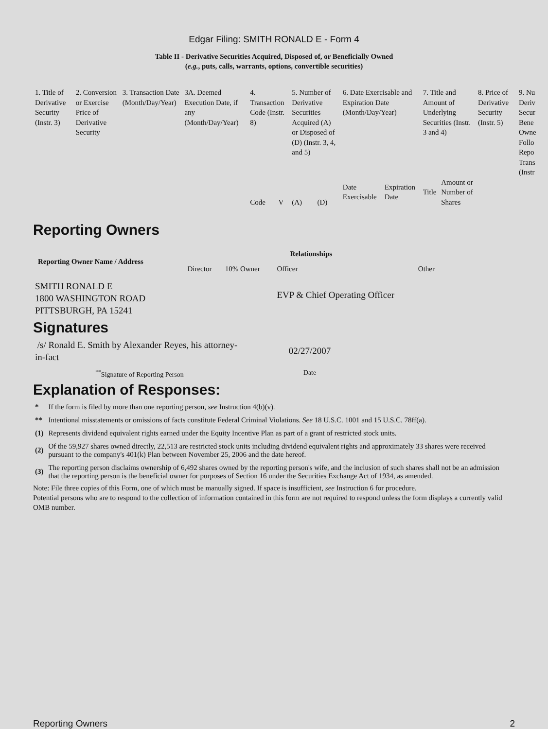Edgar Filing: SMITH RONALD E - Form 4
Table II - Derivative Securities Acquired, Disposed of, or Beneficially Owned
(e.g., puts, calls, warrants, options, convertible securities)
| 1. Title of Derivative Security (Instr. 3) | 2. Conversion or Exercise Price of Derivative Security | 3. Transaction Date (Month/Day/Year) | 3A. Deemed Execution Date, if any (Month/Day/Year) | 4. Transaction Code (Instr. 8) | | 5. Number of Derivative Securities Acquired (A) or Disposed of (D) (Instr. 3, 4, and 5) | | 6. Date Exercisable and Expiration Date (Month/Day/Year) | | 7. Title and Amount of Underlying Securities (Instr. 3 and 4) | | 8. Price of Derivative Security (Instr. 5) | 9. Nu Deriv Secur Bene Owne Follo Repo Trans (Instr |
| | | | | Code | V | (A) | (D) | Date Exercisable | Expiration Date | Title | Amount or Number of Shares | | |
Reporting Owners
| Reporting Owner Name / Address | Relationships | | | |
| --- | --- | --- | --- | --- |
| | Director | 10% Owner | Officer | Other |
| SMITH RONALD E 1800 WASHINGTON ROAD PITTSBURGH, PA 15241 | | | EVP & Chief Operating Officer | |
Signatures
| /s/ Ronald E. Smith by Alexander Reyes, his attorney-in-fact | 02/27/2007 |
| <sup>**</sup> Signature of Reporting Person | Date |
Explanation of Responses:
| * | If the form is filed by more than one reporting person, see Instruction 4(b)(v). |
| ** | Intentional misstatements or omissions of facts constitute Federal Criminal Violations. See 18 U.S.C. 1001 and 15 U.S.C. 78ff(a). |
| (1) | Represents dividend equivalent rights earned under the Equity Incentive Plan as part of a grant of restricted stock units. |
| (2) | Of the 59,927 shares owned directly, 22,513 are restricted stock units including dividend equivalent rights and approximately 33 shares were received pursuant to the company's 401(k) Plan between November 25, 2006 and the date hereof. |
| (3) | The reporting person disclaims ownership of 6,492 shares owned by the reporting person's wife, and the inclusion of such shares shall not be an admission that the reporting person is the beneficial owner for purposes of Section 16 under the Securities Exchange Act of 1934, as amended. |
Note: File three copies of this Form, one of which must be manually signed. If space is insufficient, see Instruction 6 for procedure.
Potential persons who are to respond to the collection of information contained in this form are not required to respond unless the form displays a currently valid OMB number.
Reporting Owners 2